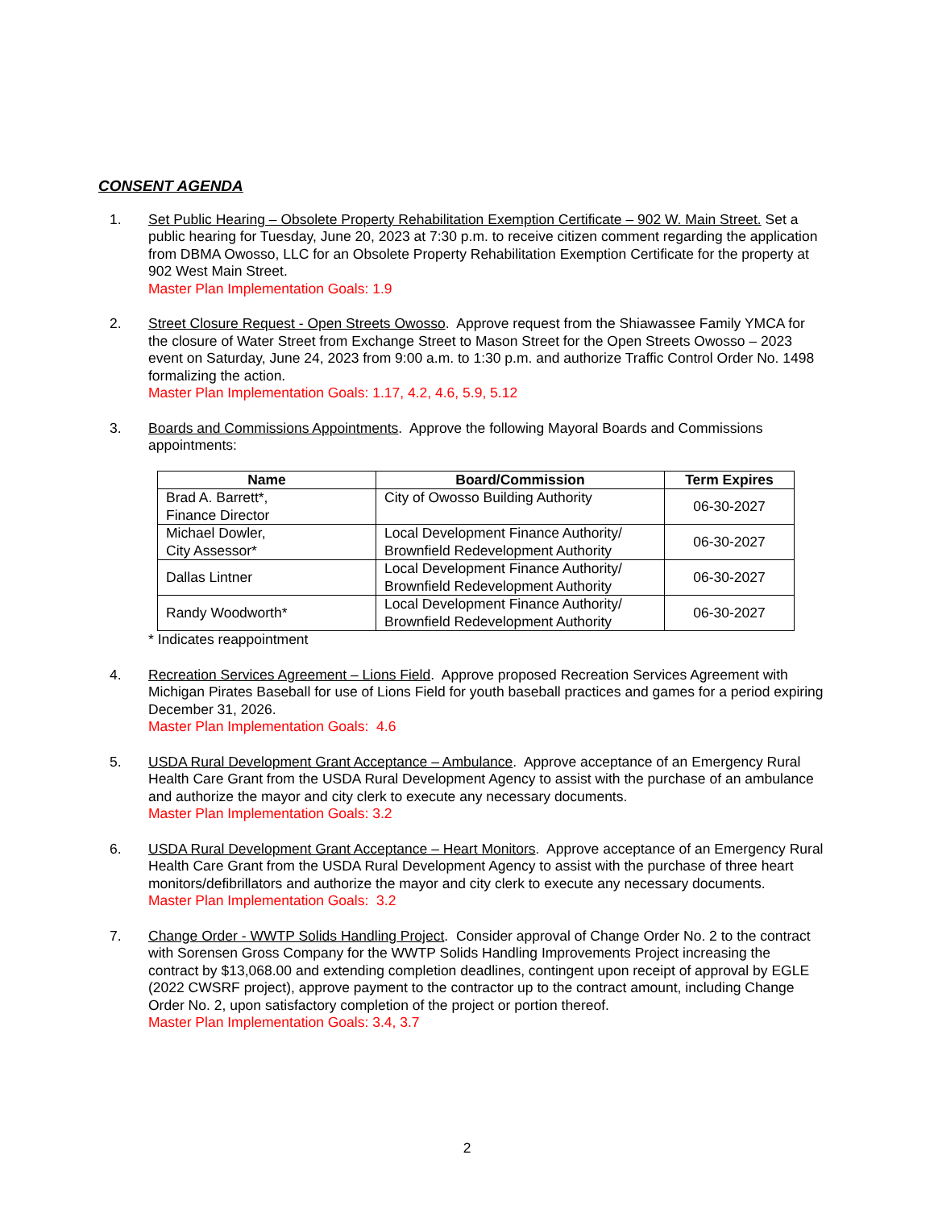CONSENT AGENDA
1. Set Public Hearing – Obsolete Property Rehabilitation Exemption Certificate – 902 W. Main Street. Set a public hearing for Tuesday, June 20, 2023 at 7:30 p.m. to receive citizen comment regarding the application from DBMA Owosso, LLC for an Obsolete Property Rehabilitation Exemption Certificate for the property at 902 West Main Street.
Master Plan Implementation Goals: 1.9
2. Street Closure Request - Open Streets Owosso. Approve request from the Shiawassee Family YMCA for the closure of Water Street from Exchange Street to Mason Street for the Open Streets Owosso – 2023 event on Saturday, June 24, 2023 from 9:00 a.m. to 1:30 p.m. and authorize Traffic Control Order No. 1498 formalizing the action.
Master Plan Implementation Goals: 1.17, 4.2, 4.6, 5.9, 5.12
3. Boards and Commissions Appointments. Approve the following Mayoral Boards and Commissions appointments:
| Name | Board/Commission | Term Expires |
| --- | --- | --- |
| Brad A. Barrett*, Finance Director | City of Owosso Building Authority | 06-30-2027 |
| Michael Dowler, City Assessor* | Local Development Finance Authority/ Brownfield Redevelopment Authority | 06-30-2027 |
| Dallas Lintner | Local Development Finance Authority/ Brownfield Redevelopment Authority | 06-30-2027 |
| Randy Woodworth* | Local Development Finance Authority/ Brownfield Redevelopment Authority | 06-30-2027 |
* Indicates reappointment
4. Recreation Services Agreement – Lions Field. Approve proposed Recreation Services Agreement with Michigan Pirates Baseball for use of Lions Field for youth baseball practices and games for a period expiring December 31, 2026.
Master Plan Implementation Goals: 4.6
5. USDA Rural Development Grant Acceptance – Ambulance. Approve acceptance of an Emergency Rural Health Care Grant from the USDA Rural Development Agency to assist with the purchase of an ambulance and authorize the mayor and city clerk to execute any necessary documents.
Master Plan Implementation Goals: 3.2
6. USDA Rural Development Grant Acceptance – Heart Monitors. Approve acceptance of an Emergency Rural Health Care Grant from the USDA Rural Development Agency to assist with the purchase of three heart monitors/defibrillators and authorize the mayor and city clerk to execute any necessary documents.
Master Plan Implementation Goals: 3.2
7. Change Order - WWTP Solids Handling Project. Consider approval of Change Order No. 2 to the contract with Sorensen Gross Company for the WWTP Solids Handling Improvements Project increasing the contract by $13,068.00 and extending completion deadlines, contingent upon receipt of approval by EGLE (2022 CWSRF project), approve payment to the contractor up to the contract amount, including Change Order No. 2, upon satisfactory completion of the project or portion thereof.
Master Plan Implementation Goals: 3.4, 3.7
2